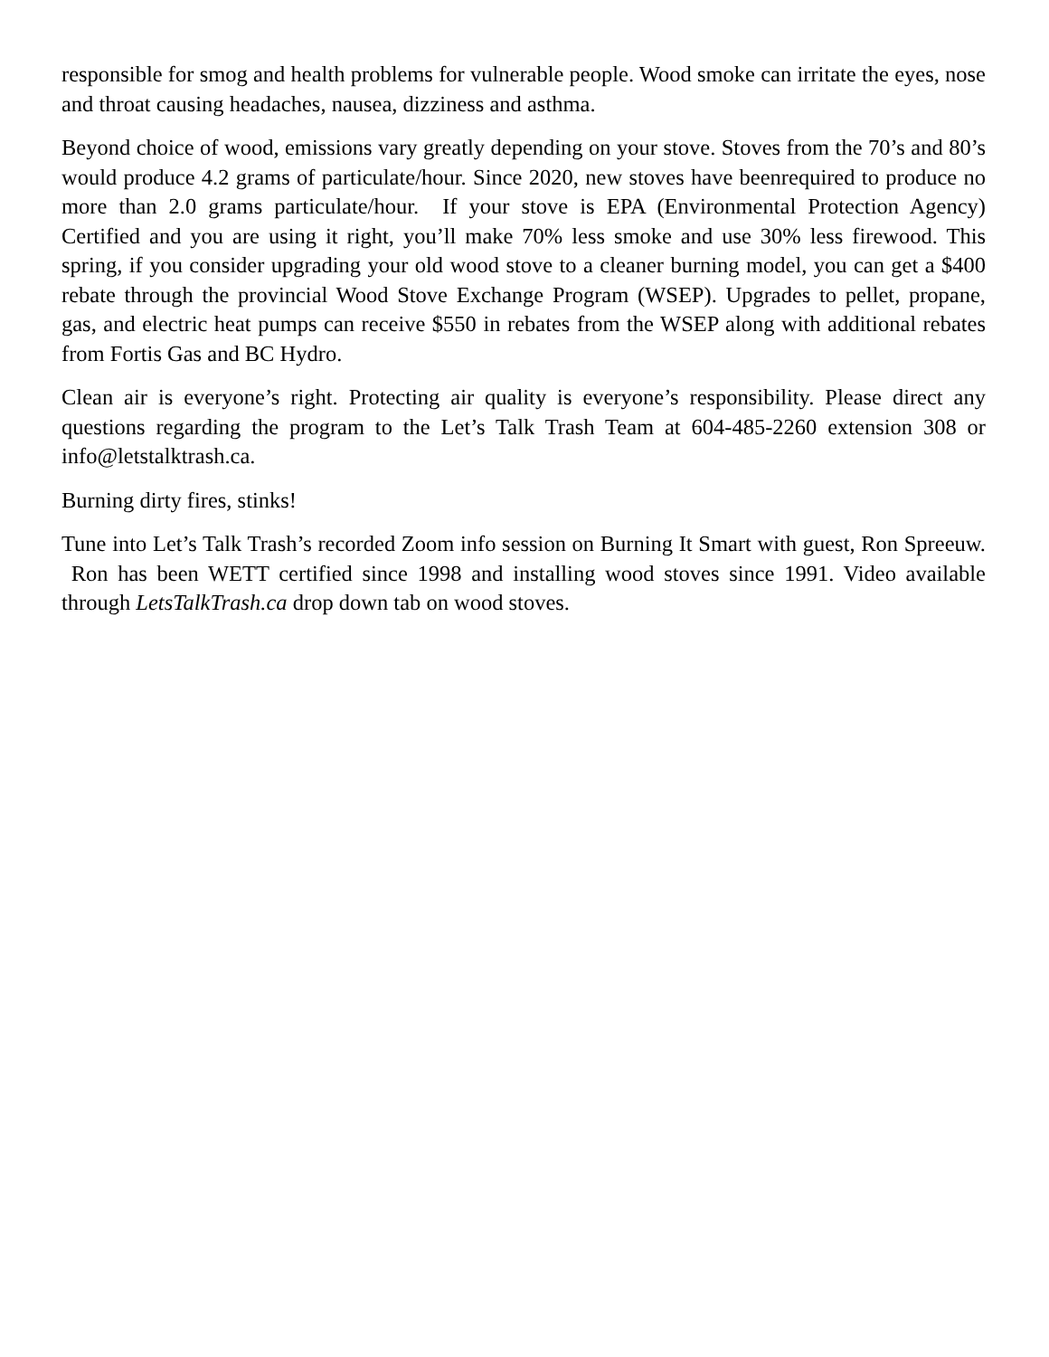responsible for smog and health problems for vulnerable people. Wood smoke can irritate the eyes, nose and throat causing headaches, nausea, dizziness and asthma.
Beyond choice of wood, emissions vary greatly depending on your stove. Stoves from the 70’s and 80’s would produce 4.2 grams of particulate/hour. Since 2020, new stoves have beenrequired to produce no more than 2.0 grams particulate/hour. If your stove is EPA (Environmental Protection Agency) Certified and you are using it right, you’ll make 70% less smoke and use 30% less firewood. This spring, if you consider upgrading your old wood stove to a cleaner burning model, you can get a $400 rebate through the provincial Wood Stove Exchange Program (WSEP). Upgrades to pellet, propane, gas, and electric heat pumps can receive $550 in rebates from the WSEP along with additional rebates from Fortis Gas and BC Hydro.
Clean air is everyone’s right. Protecting air quality is everyone’s responsibility. Please direct any questions regarding the program to the Let’s Talk Trash Team at 604-485-2260 extension 308 or info@letstalktrash.ca.
Burning dirty fires, stinks!
Tune into Let’s Talk Trash’s recorded Zoom info session on Burning It Smart with guest, Ron Spreeuw. Ron has been WETT certified since 1998 and installing wood stoves since 1991. Video available through LetsTalkTrash.ca drop down tab on wood stoves.